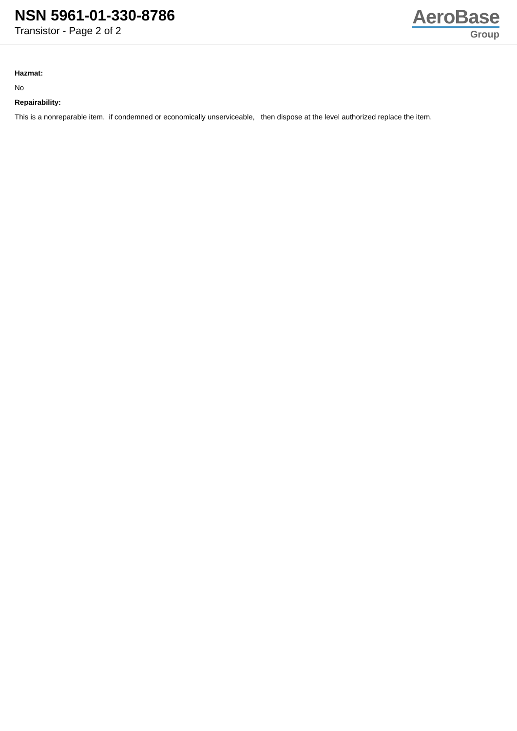NSN 5961-01-330-8786
Transistor - Page 2 of 2
AeroBase
Group
Hazmat:
No
Repairability:
This is a nonreparable item. if condemned or economically unserviceable, then dispose at the level authorized replace the item.